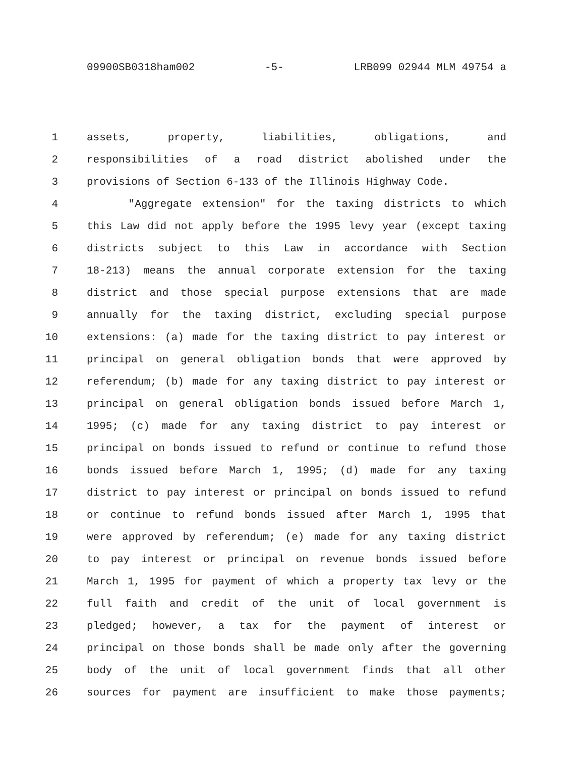09900SB0318ham002 -5- LRB099 02944 MLM 49754 a
1 assets, property, liabilities, obligations, and
2 responsibilities of a road district abolished under the
3 provisions of Section 6-133 of the Illinois Highway Code.
4 "Aggregate extension" for the taxing districts to which
5 this Law did not apply before the 1995 levy year (except taxing
6 districts subject to this Law in accordance with Section
7 18-213) means the annual corporate extension for the taxing
8 district and those special purpose extensions that are made
9 annually for the taxing district, excluding special purpose
10 extensions: (a) made for the taxing district to pay interest or
11 principal on general obligation bonds that were approved by
12 referendum; (b) made for any taxing district to pay interest or
13 principal on general obligation bonds issued before March 1,
14 1995; (c) made for any taxing district to pay interest or
15 principal on bonds issued to refund or continue to refund those
16 bonds issued before March 1, 1995; (d) made for any taxing
17 district to pay interest or principal on bonds issued to refund
18 or continue to refund bonds issued after March 1, 1995 that
19 were approved by referendum; (e) made for any taxing district
20 to pay interest or principal on revenue bonds issued before
21 March 1, 1995 for payment of which a property tax levy or the
22 full faith and credit of the unit of local government is
23 pledged; however, a tax for the payment of interest or
24 principal on those bonds shall be made only after the governing
25 body of the unit of local government finds that all other
26 sources for payment are insufficient to make those payments;